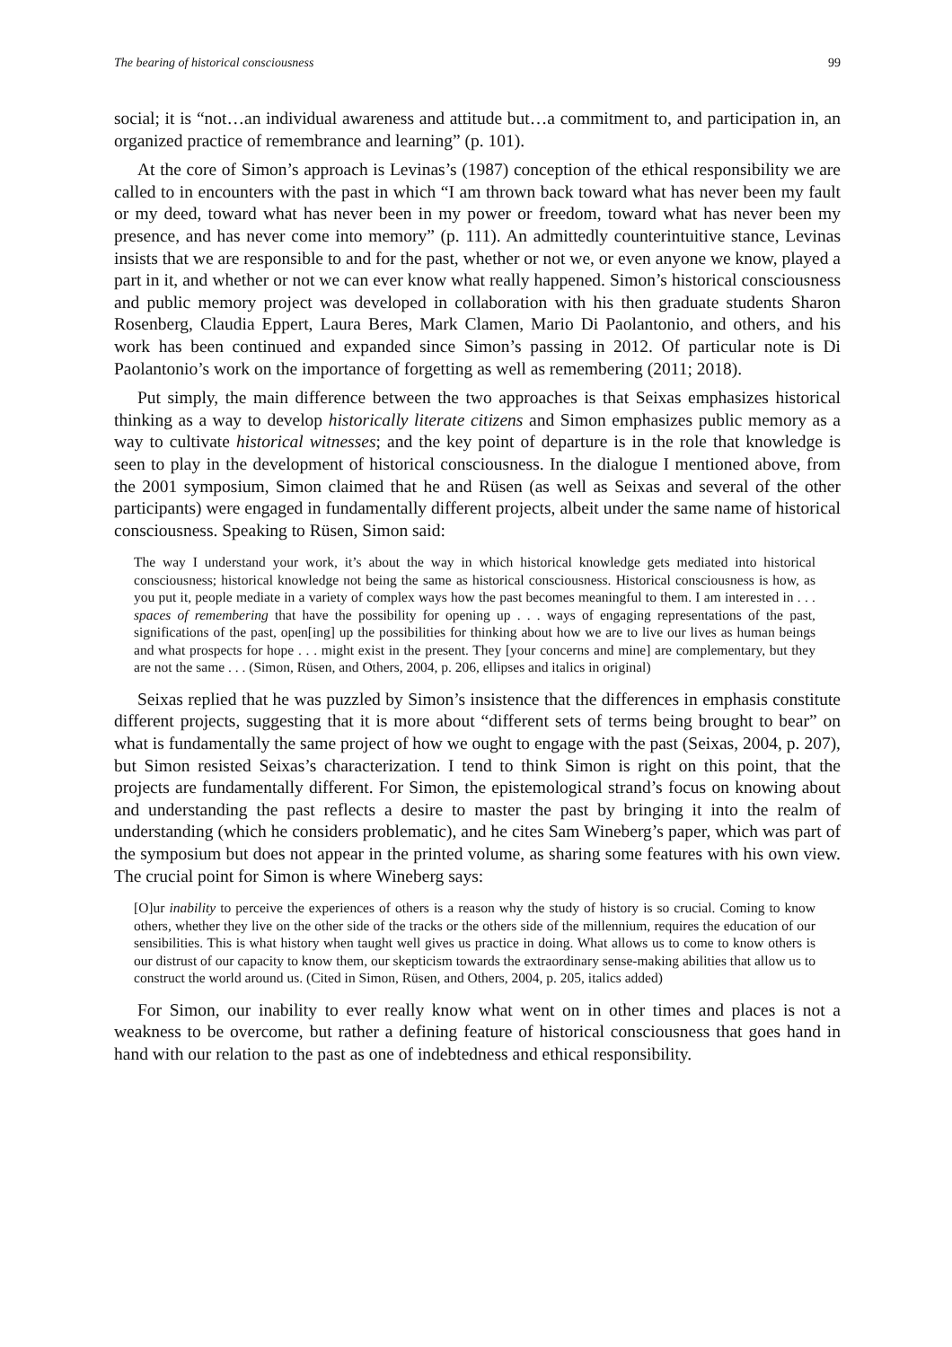The bearing of historical consciousness 99
social; it is “not…an individual awareness and attitude but…a commitment to, and participation in, an organized practice of remembrance and learning” (p. 101).
At the core of Simon’s approach is Levinas’s (1987) conception of the ethical responsibility we are called to in encounters with the past in which “I am thrown back toward what has never been my fault or my deed, toward what has never been in my power or freedom, toward what has never been my presence, and has never come into memory” (p. 111). An admittedly counterintuitive stance, Levinas insists that we are responsible to and for the past, whether or not we, or even anyone we know, played a part in it, and whether or not we can ever know what really happened. Simon’s historical consciousness and public memory project was developed in collaboration with his then graduate students Sharon Rosenberg, Claudia Eppert, Laura Beres, Mark Clamen, Mario Di Paolantonio, and others, and his work has been continued and expanded since Simon’s passing in 2012. Of particular note is Di Paolantonio’s work on the importance of forgetting as well as remembering (2011; 2018).
Put simply, the main difference between the two approaches is that Seixas emphasizes historical thinking as a way to develop historically literate citizens and Simon emphasizes public memory as a way to cultivate historical witnesses; and the key point of departure is in the role that knowledge is seen to play in the development of historical consciousness. In the dialogue I mentioned above, from the 2001 symposium, Simon claimed that he and Rüsen (as well as Seixas and several of the other participants) were engaged in fundamentally different projects, albeit under the same name of historical consciousness. Speaking to Rüsen, Simon said:
The way I understand your work, it’s about the way in which historical knowledge gets mediated into historical consciousness; historical knowledge not being the same as historical consciousness. Historical consciousness is how, as you put it, people mediate in a variety of complex ways how the past becomes meaningful to them. I am interested in . . . spaces of remembering that have the possibility for opening up . . . ways of engaging representations of the past, significations of the past, open[ing] up the possibilities for thinking about how we are to live our lives as human beings and what prospects for hope . . . might exist in the present. They [your concerns and mine] are complementary, but they are not the same . . . (Simon, Rüsen, and Others, 2004, p. 206, ellipses and italics in original)
Seixas replied that he was puzzled by Simon’s insistence that the differences in emphasis constitute different projects, suggesting that it is more about “different sets of terms being brought to bear” on what is fundamentally the same project of how we ought to engage with the past (Seixas, 2004, p. 207), but Simon resisted Seixas’s characterization. I tend to think Simon is right on this point, that the projects are fundamentally different. For Simon, the epistemological strand’s focus on knowing about and understanding the past reflects a desire to master the past by bringing it into the realm of understanding (which he considers problematic), and he cites Sam Wineberg’s paper, which was part of the symposium but does not appear in the printed volume, as sharing some features with his own view. The crucial point for Simon is where Wineberg says:
[O]ur inability to perceive the experiences of others is a reason why the study of history is so crucial. Coming to know others, whether they live on the other side of the tracks or the others side of the millennium, requires the education of our sensibilities. This is what history when taught well gives us practice in doing. What allows us to come to know others is our distrust of our capacity to know them, our skepticism towards the extraordinary sense-making abilities that allow us to construct the world around us. (Cited in Simon, Rüsen, and Others, 2004, p. 205, italics added)
For Simon, our inability to ever really know what went on in other times and places is not a weakness to be overcome, but rather a defining feature of historical consciousness that goes hand in hand with our relation to the past as one of indebtedness and ethical responsibility.